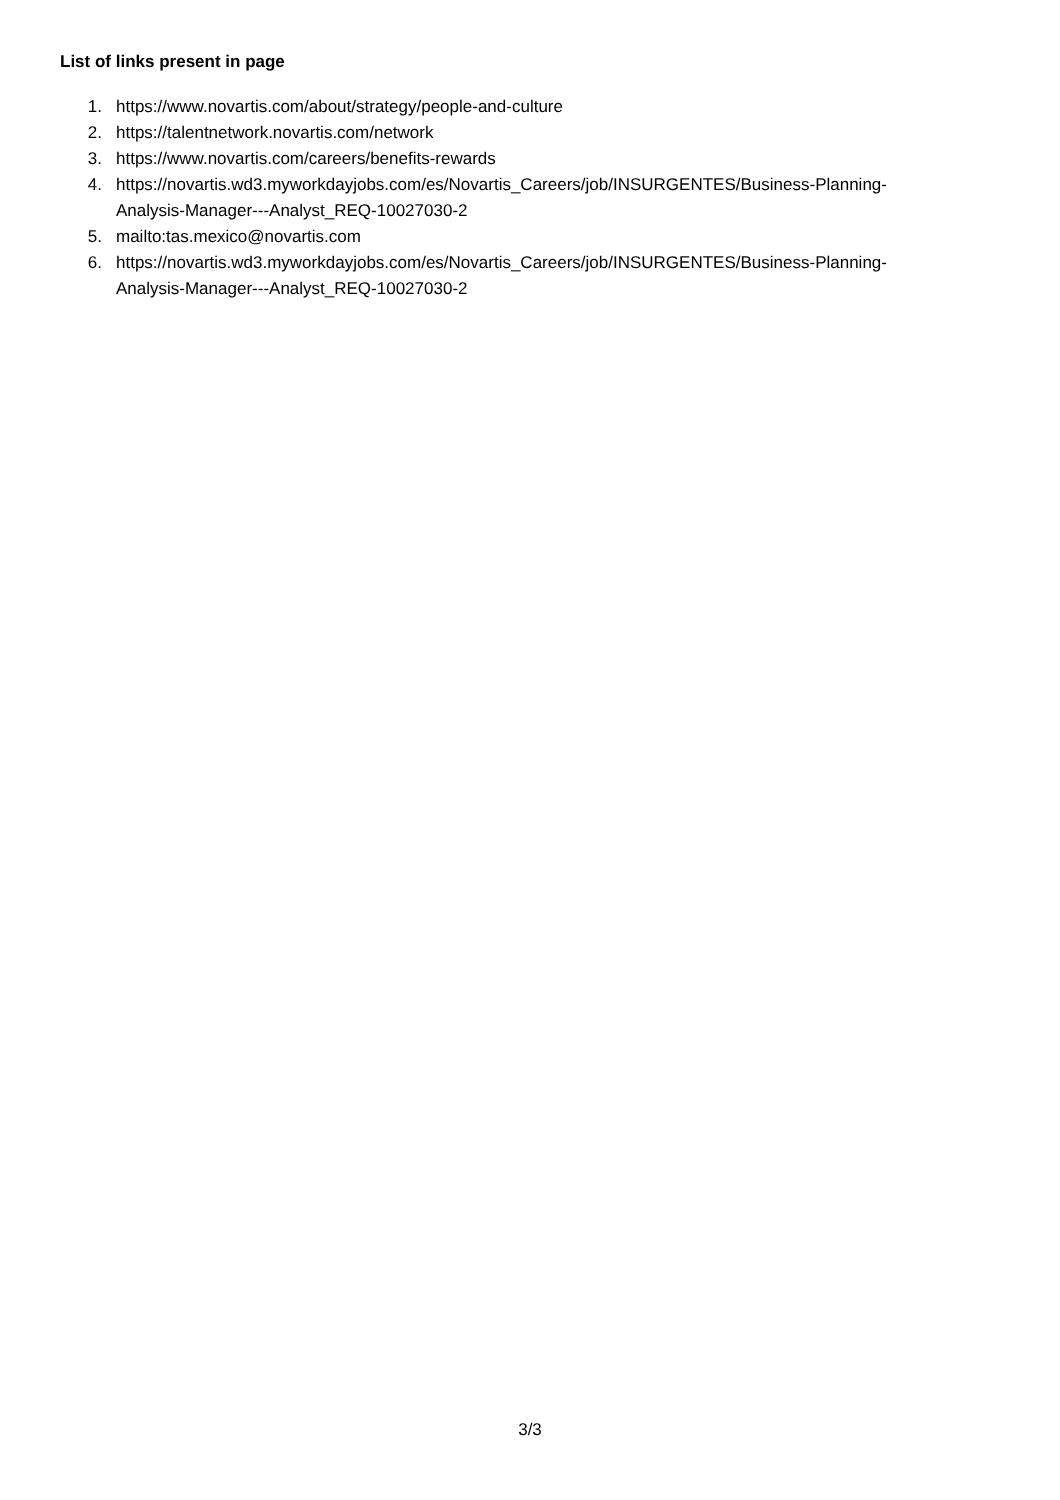List of links present in page
1. https://www.novartis.com/about/strategy/people-and-culture
2. https://talentnetwork.novartis.com/network
3. https://www.novartis.com/careers/benefits-rewards
4. https://novartis.wd3.myworkdayjobs.com/es/Novartis_Careers/job/INSURGENTES/Business-Planning-
Analysis-Manager---Analyst_REQ-10027030-2
5. mailto:tas.mexico@novartis.com
6. https://novartis.wd3.myworkdayjobs.com/es/Novartis_Careers/job/INSURGENTES/Business-Planning-
Analysis-Manager---Analyst_REQ-10027030-2
3/3